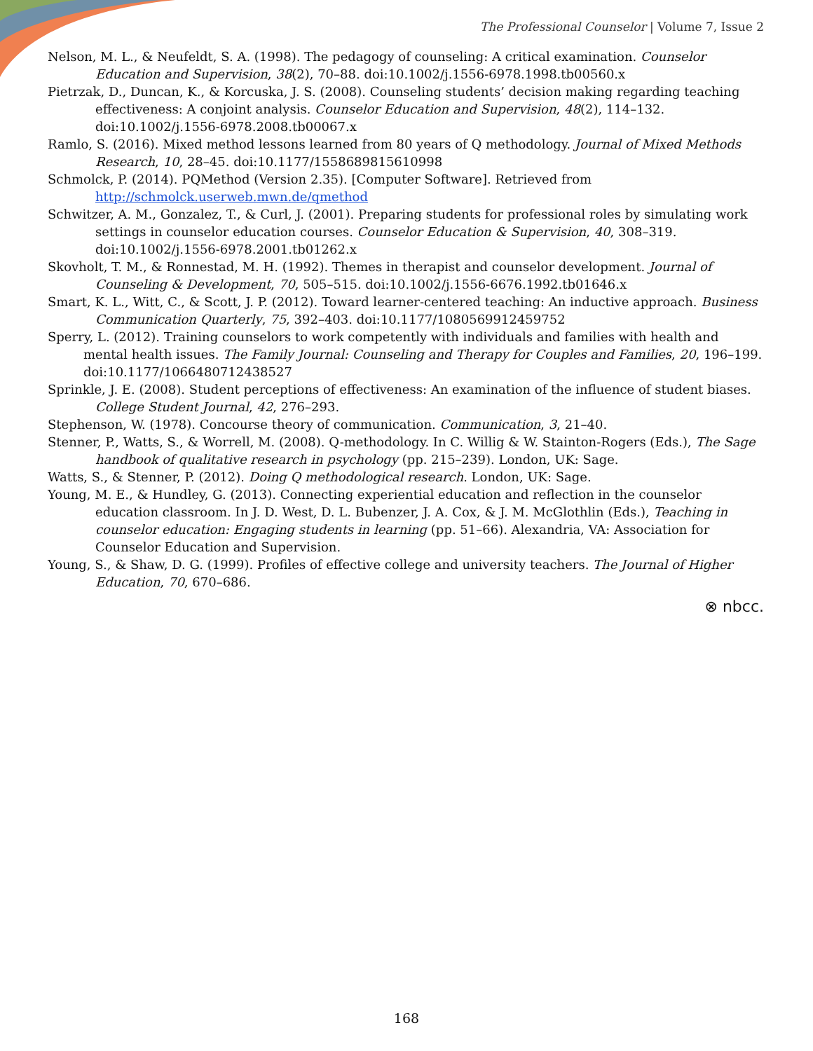The Professional Counselor | Volume 7, Issue 2
Nelson, M. L., & Neufeldt, S. A. (1998). The pedagogy of counseling: A critical examination. Counselor Education and Supervision, 38(2), 70–88. doi:10.1002/j.1556-6978.1998.tb00560.x
Pietrzak, D., Duncan, K., & Korcuska, J. S. (2008). Counseling students’ decision making regarding teaching effectiveness: A conjoint analysis. Counselor Education and Supervision, 48(2), 114–132. doi:10.1002/j.1556-6978.2008.tb00067.x
Ramlo, S. (2016). Mixed method lessons learned from 80 years of Q methodology. Journal of Mixed Methods Research, 10, 28–45. doi:10.1177/1558689815610998
Schmolck, P. (2014). PQMethod (Version 2.35). [Computer Software]. Retrieved from http://schmolck.userweb.mwn.de/qmethod
Schwitzer, A. M., Gonzalez, T., & Curl, J. (2001). Preparing students for professional roles by simulating work settings in counselor education courses. Counselor Education & Supervision, 40, 308–319. doi:10.1002/j.1556-6978.2001.tb01262.x
Skovholt, T. M., & Ronnestad, M. H. (1992). Themes in therapist and counselor development. Journal of Counseling & Development, 70, 505–515. doi:10.1002/j.1556-6676.1992.tb01646.x
Smart, K. L., Witt, C., & Scott, J. P. (2012). Toward learner-centered teaching: An inductive approach. Business Communication Quarterly, 75, 392–403. doi:10.1177/1080569912459752
Sperry, L. (2012). Training counselors to work competently with individuals and families with health and mental health issues. The Family Journal: Counseling and Therapy for Couples and Families, 20, 196–199. doi:10.1177/1066480712438527
Sprinkle, J. E. (2008). Student perceptions of effectiveness: An examination of the influence of student biases. College Student Journal, 42, 276–293.
Stephenson, W. (1978). Concourse theory of communication. Communication, 3, 21–40.
Stenner, P., Watts, S., & Worrell, M. (2008). Q-methodology. In C. Willig & W. Stainton-Rogers (Eds.), The Sage handbook of qualitative research in psychology (pp. 215–239). London, UK: Sage.
Watts, S., & Stenner, P. (2012). Doing Q methodological research. London, UK: Sage.
Young, M. E., & Hundley, G. (2013). Connecting experiential education and reflection in the counselor education classroom. In J. D. West, D. L. Bubenzer, J. A. Cox, & J. M. McGlothlin (Eds.), Teaching in counselor education: Engaging students in learning (pp. 51–66). Alexandria, VA: Association for Counselor Education and Supervision.
Young, S., & Shaw, D. G. (1999). Profiles of effective college and university teachers. The Journal of Higher Education, 70, 670–686.
⊗ nbcc.
168